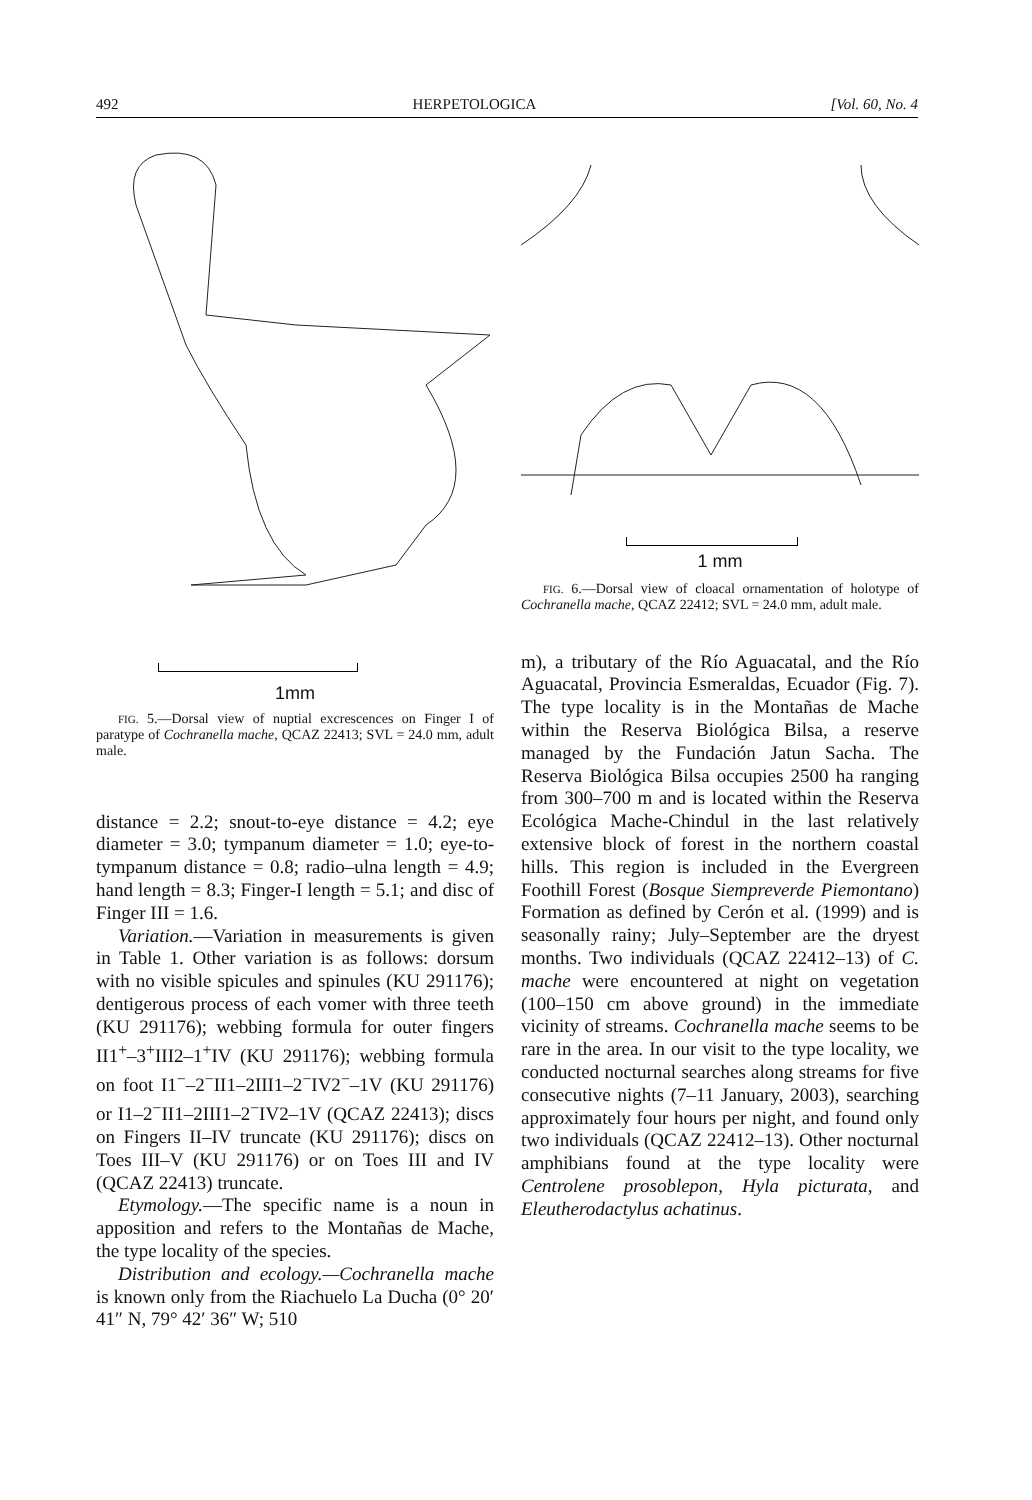492 HERPETOLOGICA [Vol. 60, No. 4
1mm
FIG. 5.—Dorsal view of nuptial excrescences on Finger I of paratype of Cochranella mache, QCAZ 22413; SVL = 24.0 mm, adult male.
distance = 2.2; snout-to-eye distance = 4.2; eye diameter = 3.0; tympanum diameter = 1.0; eye-to-tympanum distance = 0.8; radio–ulna length = 4.9; hand length = 8.3; Finger-I length = 5.1; and disc of Finger III = 1.6.
Variation.—Variation in measurements is given in Table 1. Other variation is as follows: dorsum with no visible spicules and spinules (KU 291176); dentigerous process of each vomer with three teeth (KU 291176); webbing formula for outer fingers II1<sup>+</sup>–3<sup>+</sup>III2–1<sup>+</sup>IV (KU 291176); webbing formula on foot I1<sup>−</sup>–2<sup>−</sup>II1–2III1–2<sup>−</sup>IV2<sup>−</sup>–1V (KU 291176) or I1–2<sup>−</sup>II1–2III1–2<sup>−</sup>IV2–1V (QCAZ 22413); discs on Fingers II–IV truncate (KU 291176); discs on Toes III–V (KU 291176) or on Toes III and IV (QCAZ 22413) truncate.
Etymology.—The specific name is a noun in apposition and refers to the Montañas de Mache, the type locality of the species.
Distribution and ecology.—Cochranella mache is known only from the Riachuelo La Ducha (0° 20′ 41″ N, 79° 42′ 36″ W; 510
1 mm
FIG. 6.—Dorsal view of cloacal ornamentation of holotype of Cochranella mache, QCAZ 22412; SVL = 24.0 mm, adult male.
m), a tributary of the Río Aguacatal, and the Río Aguacatal, Provincia Esmeraldas, Ecuador (Fig. 7). The type locality is in the Montañas de Mache within the Reserva Biológica Bilsa, a reserve managed by the Fundación Jatun Sacha. The Reserva Biológica Bilsa occupies 2500 ha ranging from 300–700 m and is located within the Reserva Ecológica Mache-Chindul in the last relatively extensive block of forest in the northern coastal hills. This region is included in the Evergreen Foothill Forest (Bosque Siempreverde Piemontano) Formation as defined by Cerón et al. (1999) and is seasonally rainy; July–September are the dryest months. Two individuals (QCAZ 22412–13) of C. mache were encountered at night on vegetation (100–150 cm above ground) in the immediate vicinity of streams. Cochranella mache seems to be rare in the area. In our visit to the type locality, we conducted nocturnal searches along streams for five consecutive nights (7–11 January, 2003), searching approximately four hours per night, and found only two individuals (QCAZ 22412–13). Other nocturnal amphibians found at the type locality were Centrolene prosoblepon, Hyla picturata, and Eleutherodactylus achatinus.